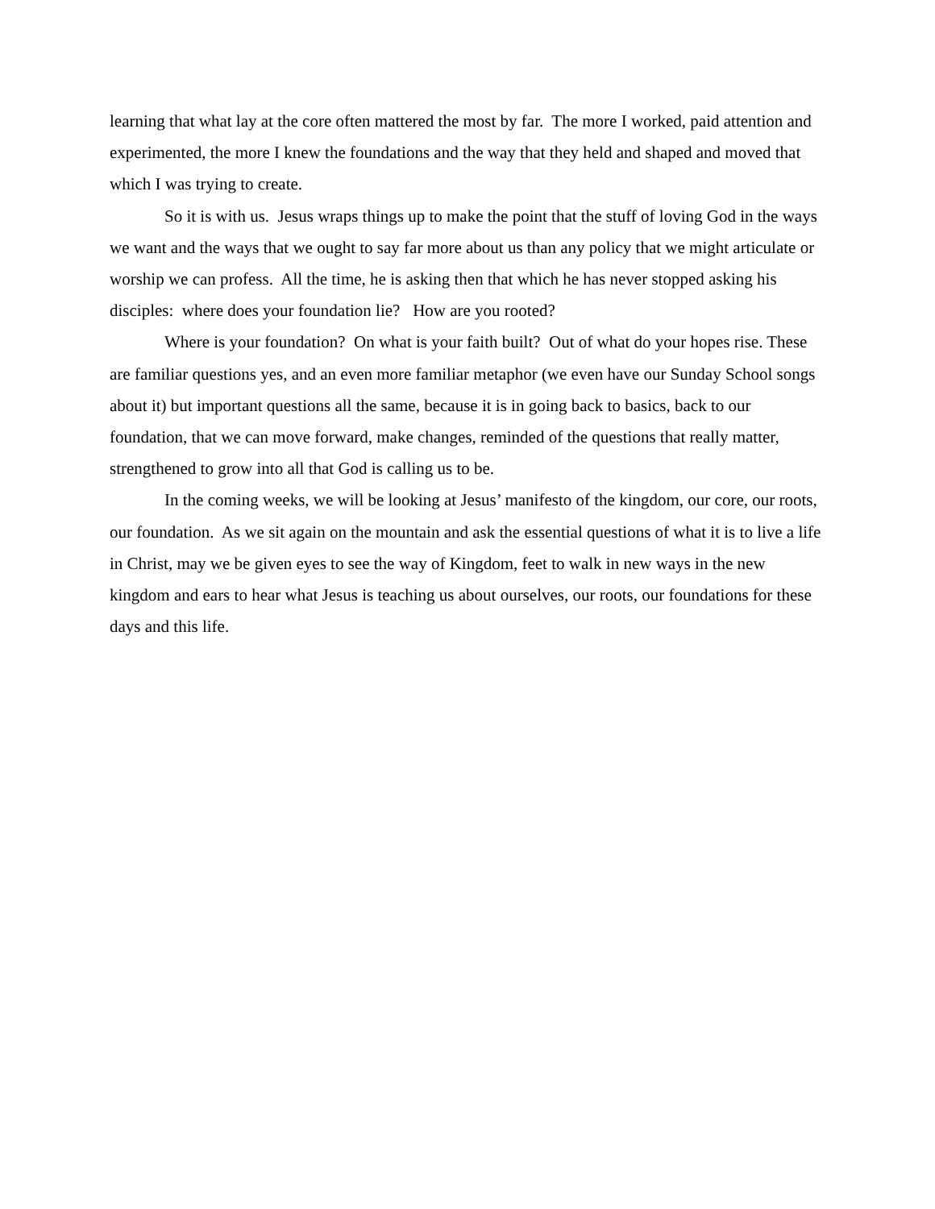learning that what lay at the core often mattered the most by far. The more I worked, paid attention and experimented, the more I knew the foundations and the way that they held and shaped and moved that which I was trying to create.
So it is with us. Jesus wraps things up to make the point that the stuff of loving God in the ways we want and the ways that we ought to say far more about us than any policy that we might articulate or worship we can profess. All the time, he is asking then that which he has never stopped asking his disciples: where does your foundation lie? How are you rooted?
Where is your foundation? On what is your faith built? Out of what do your hopes rise. These are familiar questions yes, and an even more familiar metaphor (we even have our Sunday School songs about it) but important questions all the same, because it is in going back to basics, back to our foundation, that we can move forward, make changes, reminded of the questions that really matter, strengthened to grow into all that God is calling us to be.
In the coming weeks, we will be looking at Jesus’ manifesto of the kingdom, our core, our roots, our foundation. As we sit again on the mountain and ask the essential questions of what it is to live a life in Christ, may we be given eyes to see the way of Kingdom, feet to walk in new ways in the new kingdom and ears to hear what Jesus is teaching us about ourselves, our roots, our foundations for these days and this life.